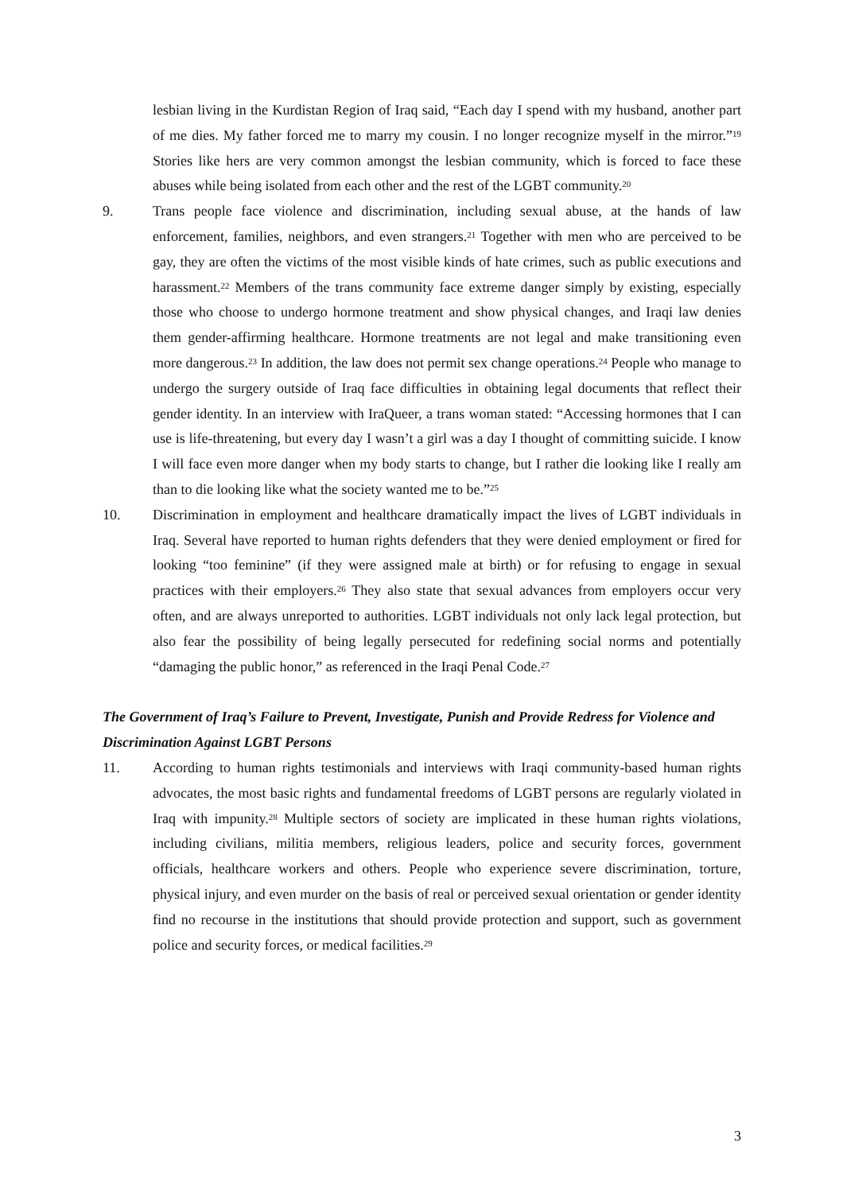lesbian living in the Kurdistan Region of Iraq said, “Each day I spend with my husband, another part of me dies. My father forced me to marry my cousin. I no longer recognize myself in the mirror.”<sup>19</sup> Stories like hers are very common amongst the lesbian community, which is forced to face these abuses while being isolated from each other and the rest of the LGBT community.<sup>20</sup>
9. Trans people face violence and discrimination, including sexual abuse, at the hands of law enforcement, families, neighbors, and even strangers.<sup>21</sup> Together with men who are perceived to be gay, they are often the victims of the most visible kinds of hate crimes, such as public executions and harassment.<sup>22</sup> Members of the trans community face extreme danger simply by existing, especially those who choose to undergo hormone treatment and show physical changes, and Iraqi law denies them gender-affirming healthcare. Hormone treatments are not legal and make transitioning even more dangerous.<sup>23</sup> In addition, the law does not permit sex change operations.<sup>24</sup> People who manage to undergo the surgery outside of Iraq face difficulties in obtaining legal documents that reflect their gender identity. In an interview with IraQueer, a trans woman stated: “Accessing hormones that I can use is life-threatening, but every day I wasn’t a girl was a day I thought of committing suicide. I know I will face even more danger when my body starts to change, but I rather die looking like I really am than to die looking like what the society wanted me to be.”<sup>25</sup>
10. Discrimination in employment and healthcare dramatically impact the lives of LGBT individuals in Iraq. Several have reported to human rights defenders that they were denied employment or fired for looking “too feminine” (if they were assigned male at birth) or for refusing to engage in sexual practices with their employers.<sup>26</sup> They also state that sexual advances from employers occur very often, and are always unreported to authorities. LGBT individuals not only lack legal protection, but also fear the possibility of being legally persecuted for redefining social norms and potentially “damaging the public honor,” as referenced in the Iraqi Penal Code.<sup>27</sup>
The Government of Iraq’s Failure to Prevent, Investigate, Punish and Provide Redress for Violence and Discrimination Against LGBT Persons
11. According to human rights testimonials and interviews with Iraqi community-based human rights advocates, the most basic rights and fundamental freedoms of LGBT persons are regularly violated in Iraq with impunity.<sup>28</sup> Multiple sectors of society are implicated in these human rights violations, including civilians, militia members, religious leaders, police and security forces, government officials, healthcare workers and others. People who experience severe discrimination, torture, physical injury, and even murder on the basis of real or perceived sexual orientation or gender identity find no recourse in the institutions that should provide protection and support, such as government police and security forces, or medical facilities.<sup>29</sup>
3